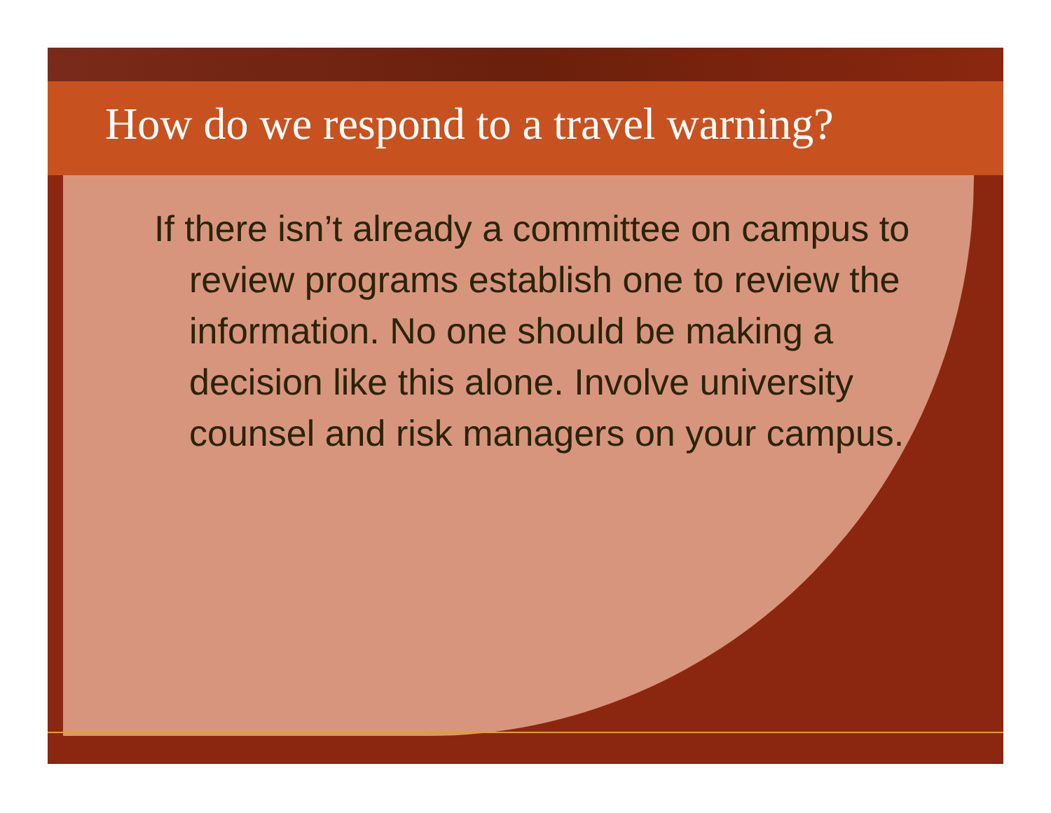How do we respond to a travel warning?
If there isn’t already a committee on campus to review programs establish one to review the information. No one should be making a decision like this alone. Involve university counsel and risk managers on your campus.